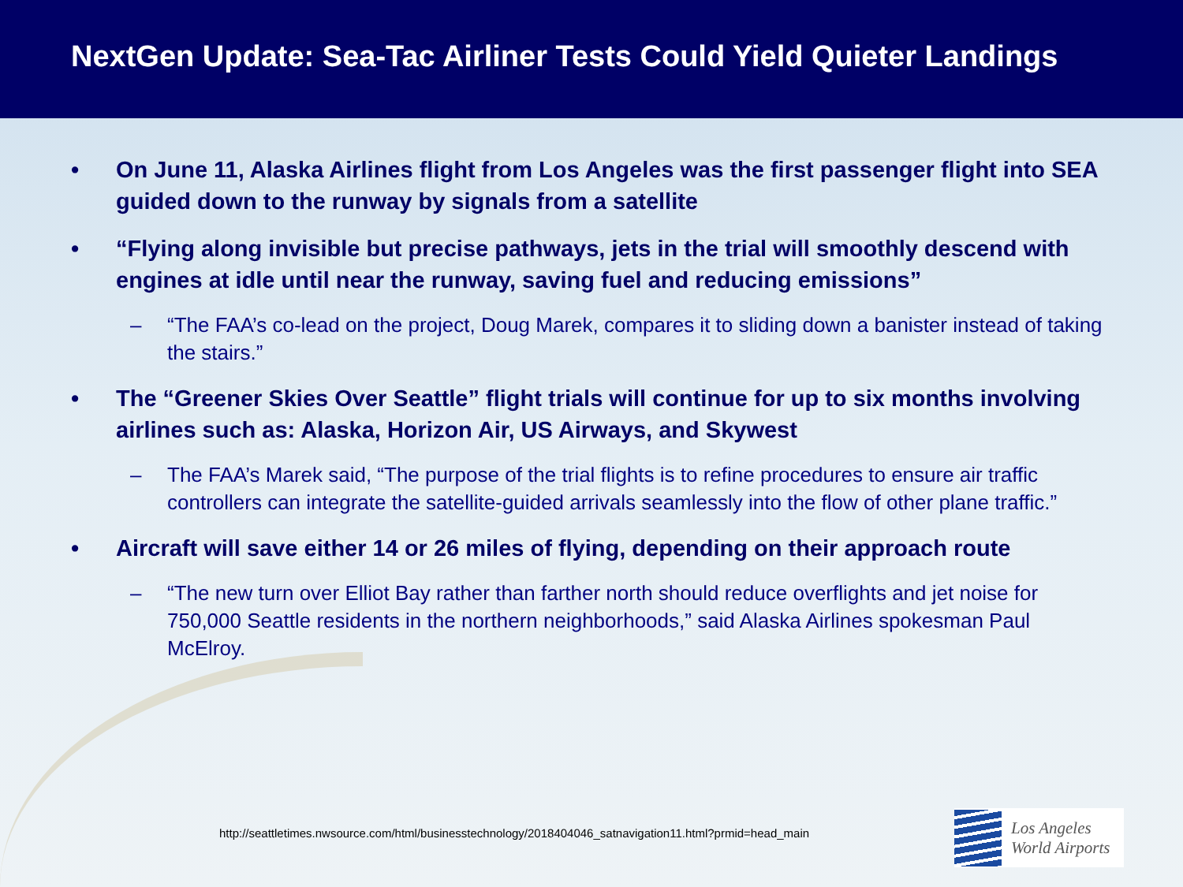NextGen Update: Sea-Tac Airliner Tests Could Yield Quieter Landings
• On June 11, Alaska Airlines flight from Los Angeles was the first passenger flight into SEA guided down to the runway by signals from a satellite
• “Flying along invisible but precise pathways, jets in the trial will smoothly descend with engines at idle until near the runway, saving fuel and reducing emissions”
– “The FAA’s co-lead on the project, Doug Marek, compares it to sliding down a banister instead of taking the stairs.”
• The “Greener Skies Over Seattle” flight trials will continue for up to six months involving airlines such as: Alaska, Horizon Air, US Airways, and Skywest
– The FAA’s Marek said, “The purpose of the trial flights is to refine procedures to ensure air traffic controllers can integrate the satellite-guided arrivals seamlessly into the flow of other plane traffic.”
• Aircraft will save either 14 or 26 miles of flying, depending on their approach route
– “The new turn over Elliot Bay rather than farther north should reduce overflights and jet noise for 750,000 Seattle residents in the northern neighborhoods,” said Alaska Airlines spokesman Paul McElroy.
http://seattletimes.nwsource.com/html/businesstechnology/2018404046_satnavigation11.html?prmid=head_main
Los Angeles
World Airports